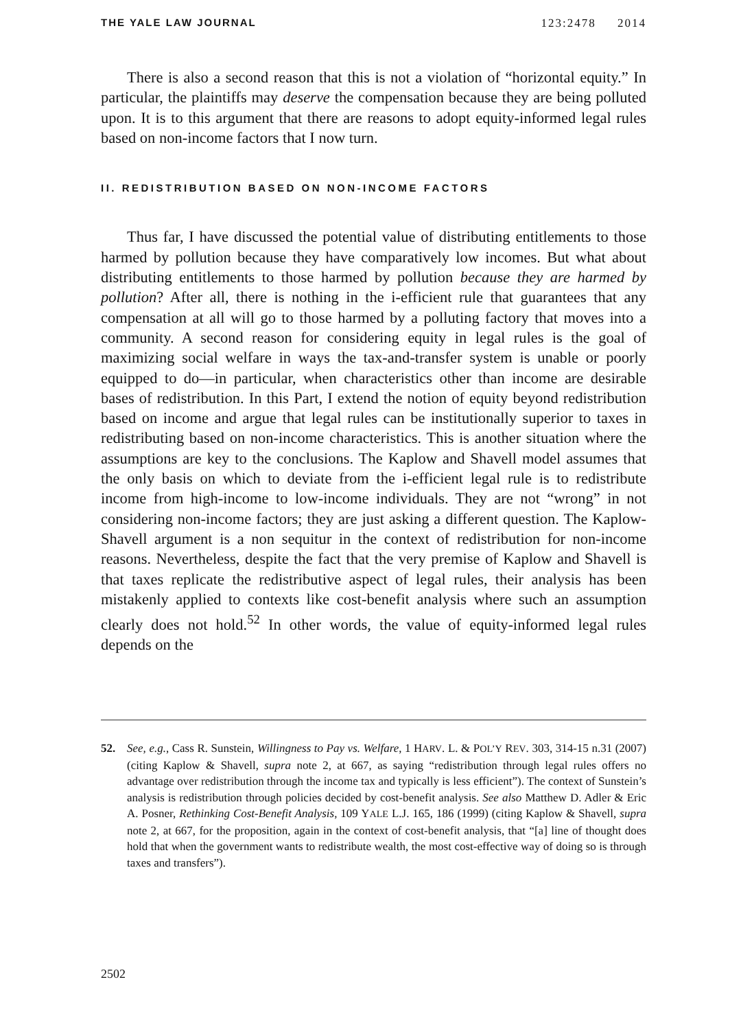THE YALE LAW JOURNAL 123:2478 2014
There is also a second reason that this is not a violation of “horizontal equity.” In particular, the plaintiffs may deserve the compensation because they are being polluted upon. It is to this argument that there are reasons to adopt equity-informed legal rules based on non-income factors that I now turn.
II. REDISTRIBUTION BASED ON NON-INCOME FACTORS
Thus far, I have discussed the potential value of distributing entitlements to those harmed by pollution because they have comparatively low incomes. But what about distributing entitlements to those harmed by pollution because they are harmed by pollution? After all, there is nothing in the i-efficient rule that guarantees that any compensation at all will go to those harmed by a polluting factory that moves into a community. A second reason for considering equity in legal rules is the goal of maximizing social welfare in ways the tax-and-transfer system is unable or poorly equipped to do—in particular, when characteristics other than income are desirable bases of redistribution. In this Part, I extend the notion of equity beyond redistribution based on income and argue that legal rules can be institutionally superior to taxes in redistributing based on non-income characteristics. This is another situation where the assumptions are key to the conclusions. The Kaplow and Shavell model assumes that the only basis on which to deviate from the i-efficient legal rule is to redistribute income from high-income to low-income individuals. They are not “wrong” in not considering non-income factors; they are just asking a different question. The Kaplow-Shavell argument is a non sequitur in the context of redistribution for non-income reasons. Nevertheless, despite the fact that the very premise of Kaplow and Shavell is that taxes replicate the redistributive aspect of legal rules, their analysis has been mistakenly applied to contexts like cost-benefit analysis where such an assumption clearly does not hold.<sup>52</sup> In other words, the value of equity-informed legal rules depends on the
52. See, e.g., Cass R. Sunstein, Willingness to Pay vs. Welfare, 1 HARV. L. & POL’Y REV. 303, 314-15 n.31 (2007) (citing Kaplow & Shavell, supra note 2, at 667, as saying “redistribution through legal rules offers no advantage over redistribution through the income tax and typically is less efficient”). The context of Sunstein’s analysis is redistribution through policies decided by cost-benefit analysis. See also Matthew D. Adler & Eric A. Posner, Rethinking Cost-Benefit Analysis, 109 YALE L.J. 165, 186 (1999) (citing Kaplow & Shavell, supra note 2, at 667, for the proposition, again in the context of cost-benefit analysis, that “[a] line of thought does hold that when the government wants to redistribute wealth, the most cost-effective way of doing so is through taxes and transfers”).
2502